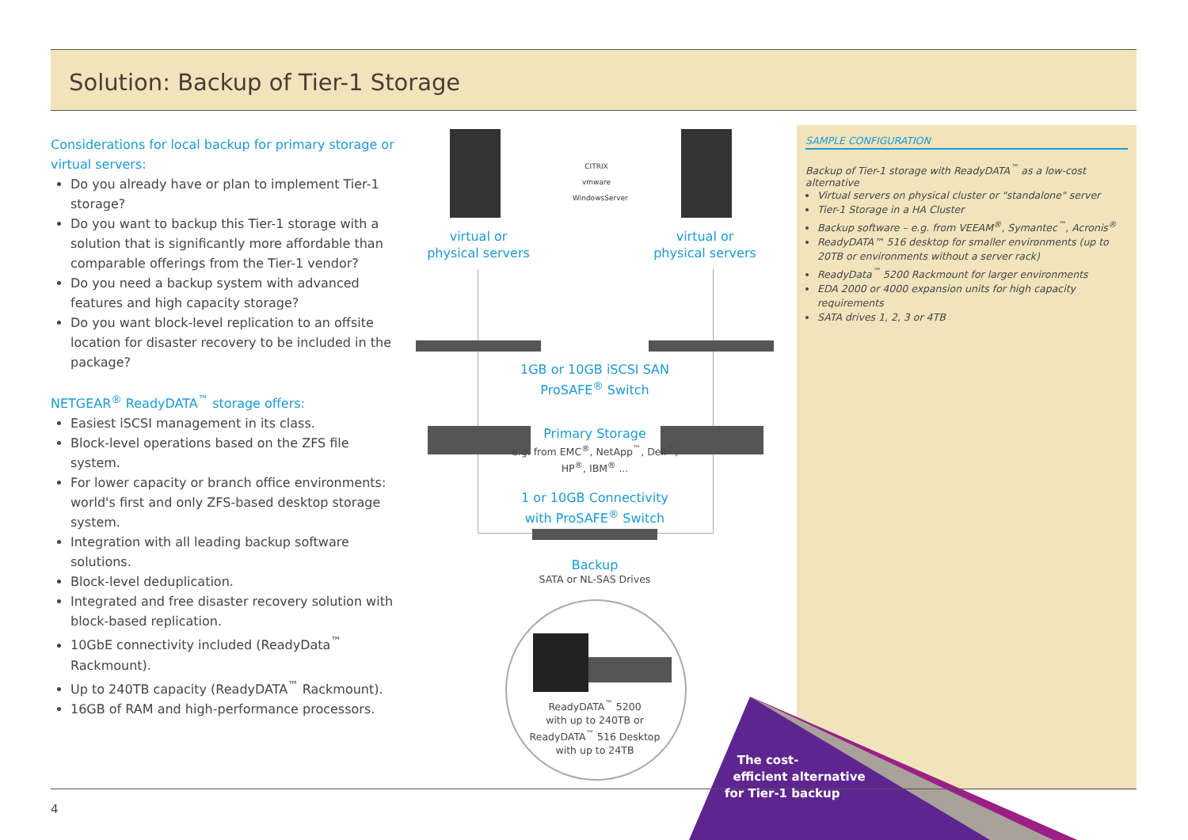Solution: Backup of Tier-1 Storage
Considerations for local backup for primary storage or virtual servers:
Do you already have or plan to implement Tier-1 storage?
Do you want to backup this Tier-1 storage with a solution that is significantly more affordable than comparable offerings from the Tier-1 vendor?
Do you need a backup system with advanced features and high capacity storage?
Do you want block-level replication to an offsite location for disaster recovery to be included in the package?
NETGEAR<sup>®</sup> ReadyDATA<sup>™</sup> storage offers:
Easiest iSCSI management in its class.
Block-level operations based on the ZFS file system.
For lower capacity or branch office environments: world's first and only ZFS-based desktop storage system.
Integration with all leading backup software solutions.
Block-level deduplication.
Integrated and free disaster recovery solution with block-based replication.
10GbE connectivity included (ReadyData<sup>™</sup> Rackmount).
Up to 240TB capacity (ReadyDATA<sup>™</sup> Rackmount).
16GB of RAM and high-performance processors.
CITRIX
vmware
WindowsServer
virtual or
physical servers
virtual or
physical servers
1GB or 10GB iSCSI SAN
ProSAFE<sup>®</sup> Switch
Primary Storage
e.g. from EMC<sup>®</sup>, NetApp<sup>™</sup>, Dell<sup>™</sup>, HP<sup>®</sup>, IBM<sup>®</sup> ...
1 or 10GB Connectivity
with ProSAFE<sup>®</sup> Switch
Backup
SATA or NL-SAS Drives
ReadyDATA<sup>™</sup> 5200
with up to 240TB or
ReadyDATA<sup>™</sup> 516 Desktop
with up to 24TB
SAMPLE CONFIGURATION
Backup of Tier-1 storage with ReadyDATA<sup>™</sup> as a low-cost alternative
Virtual servers on physical cluster or "standalone" server
Tier-1 Storage in a HA Cluster
Backup software – e.g. from VEEAM<sup>®</sup>, Symantec<sup>™</sup>, Acronis<sup>®</sup>
ReadyDATA™ 516 desktop for smaller environments (up to 20TB or environments without a server rack)
ReadyData<sup>™</sup> 5200 Rackmount for larger environments
EDA 2000 or 4000 expansion units for high capacity requirements
SATA drives 1, 2, 3 or 4TB
The cost-
efficient alternative
for Tier-1 backup
4